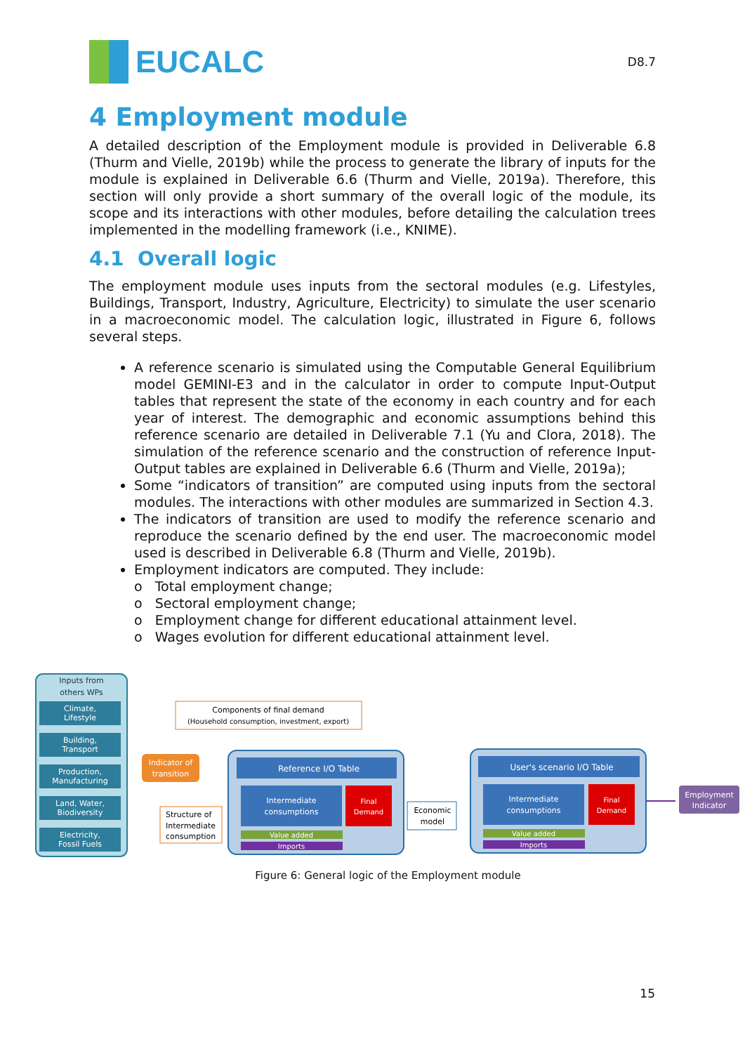EUCALC
D8.7
4 Employment module
A detailed description of the Employment module is provided in Deliverable 6.8 (Thurm and Vielle, 2019b) while the process to generate the library of inputs for the module is explained in Deliverable 6.6 (Thurm and Vielle, 2019a). Therefore, this section will only provide a short summary of the overall logic of the module, its scope and its interactions with other modules, before detailing the calculation trees implemented in the modelling framework (i.e., KNIME).
4.1 Overall logic
The employment module uses inputs from the sectoral modules (e.g. Lifestyles, Buildings, Transport, Industry, Agriculture, Electricity) to simulate the user scenario in a macroeconomic model. The calculation logic, illustrated in Figure 6, follows several steps.
A reference scenario is simulated using the Computable General Equilibrium model GEMINI-E3 and in the calculator in order to compute Input-Output tables that represent the state of the economy in each country and for each year of interest. The demographic and economic assumptions behind this reference scenario are detailed in Deliverable 7.1 (Yu and Clora, 2018). The simulation of the reference scenario and the construction of reference Input-Output tables are explained in Deliverable 6.6 (Thurm and Vielle, 2019a);
Some “indicators of transition” are computed using inputs from the sectoral modules. The interactions with other modules are summarized in Section 4.3.
The indicators of transition are used to modify the reference scenario and reproduce the scenario defined by the end user. The macroeconomic model used is described in Deliverable 6.8 (Thurm and Vielle, 2019b).
Employment indicators are computed. They include:
o Total employment change;
o Sectoral employment change;
o Employment change for different educational attainment level.
o Wages evolution for different educational attainment level.
Inputs from
others WPs
Climate,
Lifestyle
Building,
Transport
Production,
Manufacturing
Land, Water,
Biodiversity
Electricity,
Fossil Fuels
Indicator of
transition
Components of final demand
(Household consumption, investment, export)
Structure of
Intermediate
consumption
Reference I/O Table
Intermediate
consumptions
Final
Demand
Value added
Imports
Economic
model
User's scenario I/O Table
Intermediate
consumptions
Final
Demand
Value added
Imports
Employment
Indicator
Figure 6: General logic of the Employment module
15